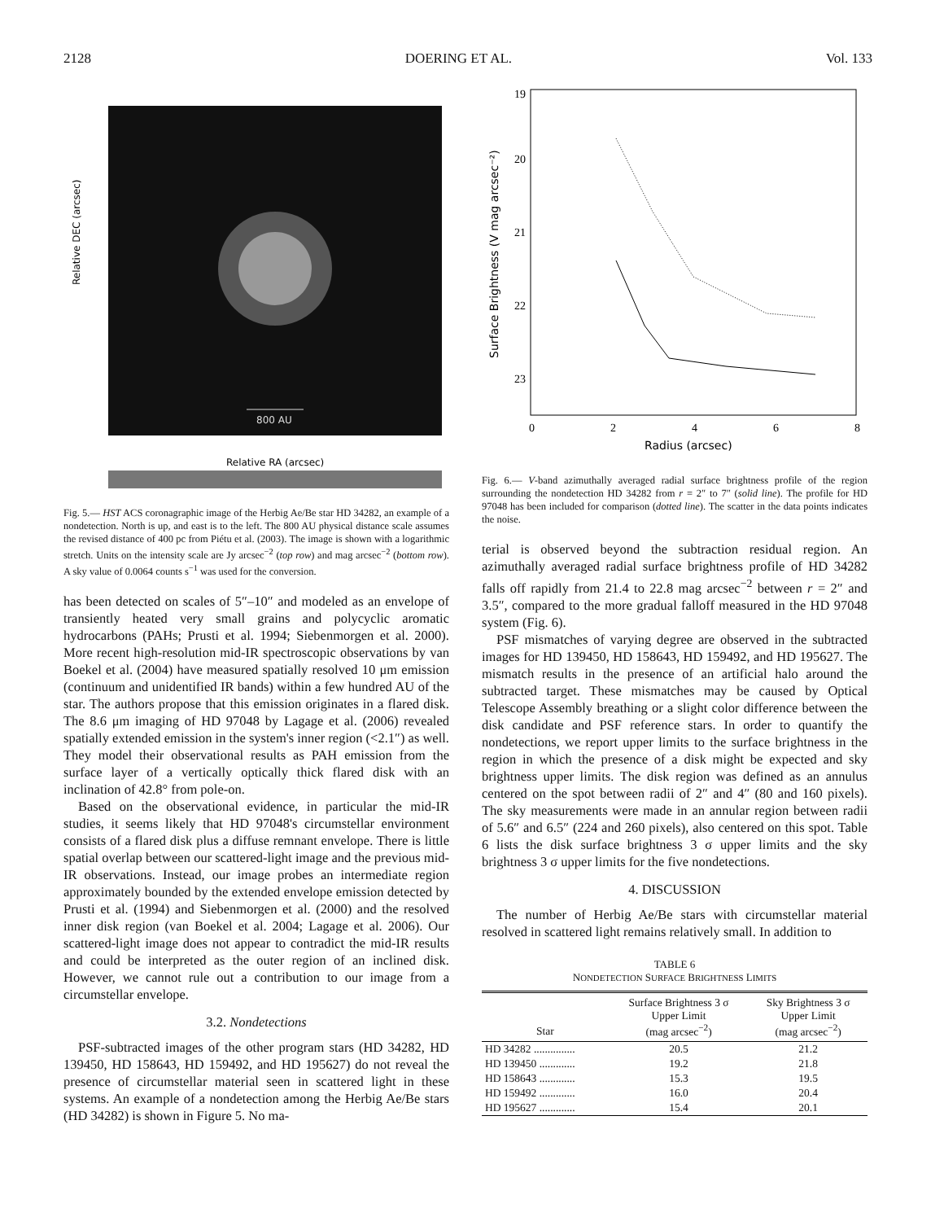2128 DOERING ET AL. Vol. 133
Relative DEC (arcsec)
800 AU
Relative RA (arcsec)
Fig. 5.— HST ACS coronagraphic image of the Herbig Ae/Be star HD 34282, an example of a nondetection. North is up, and east is to the left. The 800 AU physical distance scale assumes the revised distance of 400 pc from Piétu et al. (2003). The image is shown with a logarithmic stretch. Units on the intensity scale are Jy arcsec<sup>−2</sup> (top row) and mag arcsec<sup>−2</sup> (bottom row). A sky value of 0.0064 counts s<sup>−1</sup> was used for the conversion.
has been detected on scales of 5″–10″ and modeled as an envelope of transiently heated very small grains and polycyclic aromatic hydrocarbons (PAHs; Prusti et al. 1994; Siebenmorgen et al. 2000). More recent high-resolution mid-IR spectroscopic observations by van Boekel et al. (2004) have measured spatially resolved 10 μm emission (continuum and unidentified IR bands) within a few hundred AU of the star. The authors propose that this emission originates in a flared disk. The 8.6 μm imaging of HD 97048 by Lagage et al. (2006) revealed spatially extended emission in the system's inner region (<2.1″) as well. They model their observational results as PAH emission from the surface layer of a vertically optically thick flared disk with an inclination of 42.8° from pole-on.
Based on the observational evidence, in particular the mid-IR studies, it seems likely that HD 97048's circumstellar environment consists of a flared disk plus a diffuse remnant envelope. There is little spatial overlap between our scattered-light image and the previous mid-IR observations. Instead, our image probes an intermediate region approximately bounded by the extended envelope emission detected by Prusti et al. (1994) and Siebenmorgen et al. (2000) and the resolved inner disk region (van Boekel et al. 2004; Lagage et al. 2006). Our scattered-light image does not appear to contradict the mid-IR results and could be interpreted as the outer region of an inclined disk. However, we cannot rule out a contribution to our image from a circumstellar envelope.
3.2. Nondetections
PSF-subtracted images of the other program stars (HD 34282, HD 139450, HD 158643, HD 159492, and HD 195627) do not reveal the presence of circumstellar material seen in scattered light in these systems. An example of a nondetection among the Herbig Ae/Be stars (HD 34282) is shown in Figure 5. No ma-
Surface Brightness (V mag arcsec⁻²)
19
20
21
22
23
0
2
4
6
8
Radius (arcsec)
Fig. 6.— V-band azimuthally averaged radial surface brightness profile of the region surrounding the nondetection HD 34282 from r = 2″ to 7″ (solid line). The profile for HD 97048 has been included for comparison (dotted line). The scatter in the data points indicates the noise.
terial is observed beyond the subtraction residual region. An azimuthally averaged radial surface brightness profile of HD 34282 falls off rapidly from 21.4 to 22.8 mag arcsec<sup>−2</sup> between r = 2″ and 3.5″, compared to the more gradual falloff measured in the HD 97048 system (Fig. 6).
PSF mismatches of varying degree are observed in the subtracted images for HD 139450, HD 158643, HD 159492, and HD 195627. The mismatch results in the presence of an artificial halo around the subtracted target. These mismatches may be caused by Optical Telescope Assembly breathing or a slight color difference between the disk candidate and PSF reference stars. In order to quantify the nondetections, we report upper limits to the surface brightness in the region in which the presence of a disk might be expected and sky brightness upper limits. The disk region was defined as an annulus centered on the spot between radii of 2″ and 4″ (80 and 160 pixels). The sky measurements were made in an annular region between radii of 5.6″ and 6.5″ (224 and 260 pixels), also centered on this spot. Table 6 lists the disk surface brightness 3 σ upper limits and the sky brightness 3 σ upper limits for the five nondetections.
4. DISCUSSION
The number of Herbig Ae/Be stars with circumstellar material resolved in scattered light remains relatively small. In addition to
TABLE 6
NONDETECTION SURFACE BRIGHTNESS LIMITS
| Star | Surface Brightness 3 σ Upper Limit (mag arcsec<sup>−2</sup>) | Sky Brightness 3 σ Upper Limit (mag arcsec<sup>−2</sup>) |
| --- | --- | --- |
| HD 34282 ............... | 20.5 | 21.2 |
| HD 139450 ............. | 19.2 | 21.8 |
| HD 158643 ............. | 15.3 | 19.5 |
| HD 159492 ............. | 16.0 | 20.4 |
| HD 195627 ............. | 15.4 | 20.1 |